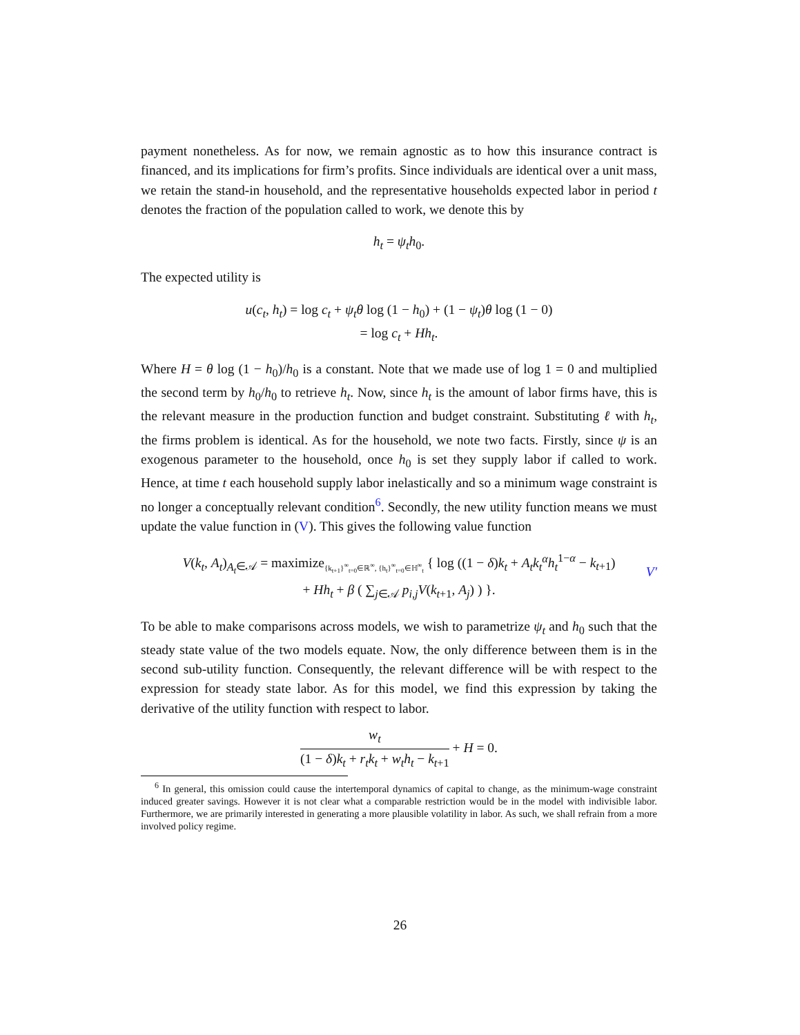payment nonetheless. As for now, we remain agnostic as to how this insurance contract is financed, and its implications for firm’s profits. Since individuals are identical over a unit mass, we retain the stand-in household, and the representative households expected labor in period t denotes the fraction of the population called to work, we denote this by
h<sub>t</sub> = ψ<sub>t</sub>h<sub>0</sub>.
The expected utility is
u(c<sub>t</sub>, h<sub>t</sub>) = log c<sub>t</sub> + ψ<sub>t</sub>θ log (1 − h<sub>0</sub>) + (1 − ψ<sub>t</sub>)θ log (1 − 0)
= log c<sub>t</sub> + Hh<sub>t</sub>.
Where H = θ log (1 − h<sub>0</sub>)/h<sub>0</sub> is a constant. Note that we made use of log 1 = 0 and multiplied the second term by h<sub>0</sub>/h<sub>0</sub> to retrieve h<sub>t</sub>. Now, since h<sub>t</sub> is the amount of labor firms have, this is the relevant measure in the production function and budget constraint. Substituting ℓ with h<sub>t</sub>, the firms problem is identical. As for the household, we note two facts. Firstly, since ψ is an exogenous parameter to the household, once h<sub>0</sub> is set they supply labor if called to work. Hence, at time t each household supply labor inelastically and so a minimum wage constraint is no longer a conceptually relevant condition<sup>6</sup>. Secondly, the new utility function means we must update the value function in (V). This gives the following value function
V(k<sub>t</sub>, A<sub>t</sub>)<sub>A<sub>t</sub>∈𝒜</sub> = maximize<sub>{k<sub>t+1</sub>}<sup>∞</sup><sub>t=0</sub>∈ℝ<sup>∞</sup>, {h<sub>t</sub>}<sup>∞</sup><sub>t=0</sub>∈ℍ<sup>∞</sup><sub>t</sub></sub> { log ((1 − δ)k<sub>t</sub> + A<sub>t</sub>k<sub>t</sub><sup>α</sup>h<sub>t</sub><sup>1−α</sup> − k<sub>t+1</sub>)
+ Hh<sub>t</sub> + β ( ∑<sub>j∈𝒜</sub> p<sub>i,j</sub>V(k<sub>t+1</sub>, A<sub>j</sub>) ) }.
V′
To be able to make comparisons across models, we wish to parametrize ψ<sub>t</sub> and h<sub>0</sub> such that the steady state value of the two models equate. Now, the only difference between them is in the second sub-utility function. Consequently, the relevant difference will be with respect to the expression for steady state labor. As for this model, we find this expression by taking the derivative of the utility function with respect to labor.
w<sub>t</sub> (1 − δ)k<sub>t</sub> + r<sub>t</sub>k<sub>t</sub> + w<sub>t</sub>h<sub>t</sub> − k<sub>t+1</sub> + H = 0.
<sup>6</sup> In general, this omission could cause the intertemporal dynamics of capital to change, as the minimum-wage constraint induced greater savings. However it is not clear what a comparable restriction would be in the model with indivisible labor. Furthermore, we are primarily interested in generating a more plausible volatility in labor. As such, we shall refrain from a more involved policy regime.
26